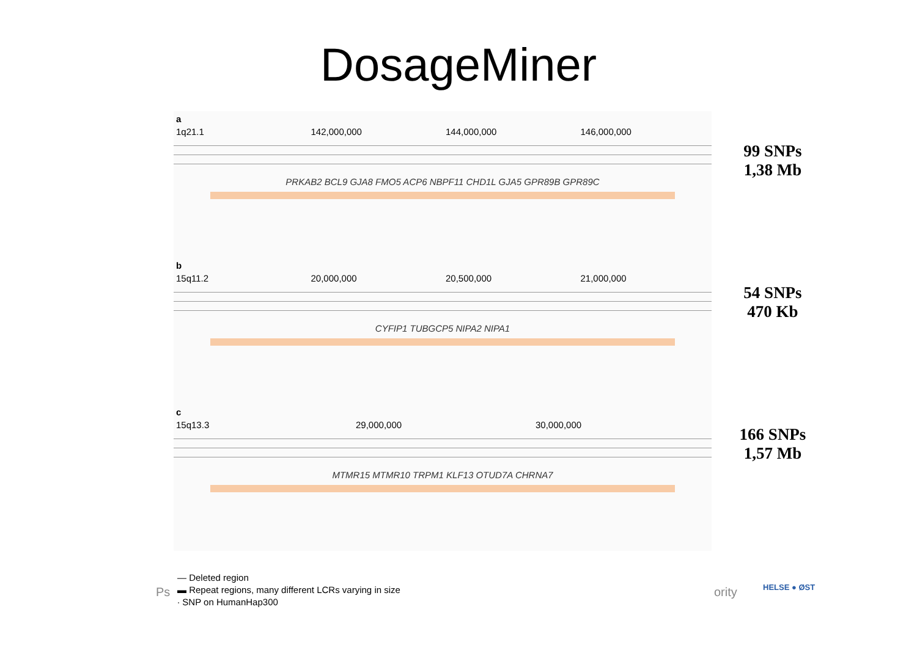DosageMiner
a
1q21.1 142,000,000 144,000,000 146,000,000
PRKAB2 BCL9 GJA8 FMO5 ACP6 NBPF11 CHD1L GJA5 GPR89B GPR89C
b
15q11.2 20,000,000 20,500,000 21,000,000
CYFIP1 TUBGCP5 NIPA2 NIPA1
c
15q13.3 29,000,000 30,000,000
MTMR15 MTMR10 TRPM1 KLF13 OTUD7A CHRNA7
99 SNPs
1,38 Mb
54 SNPs
470 Kb
166 SNPs
1,57 Mb
Ps
— Deleted region
▬ Repeat regions, many different LCRs varying in size
∙ SNP on HumanHap300
ority HELSE ● ØST